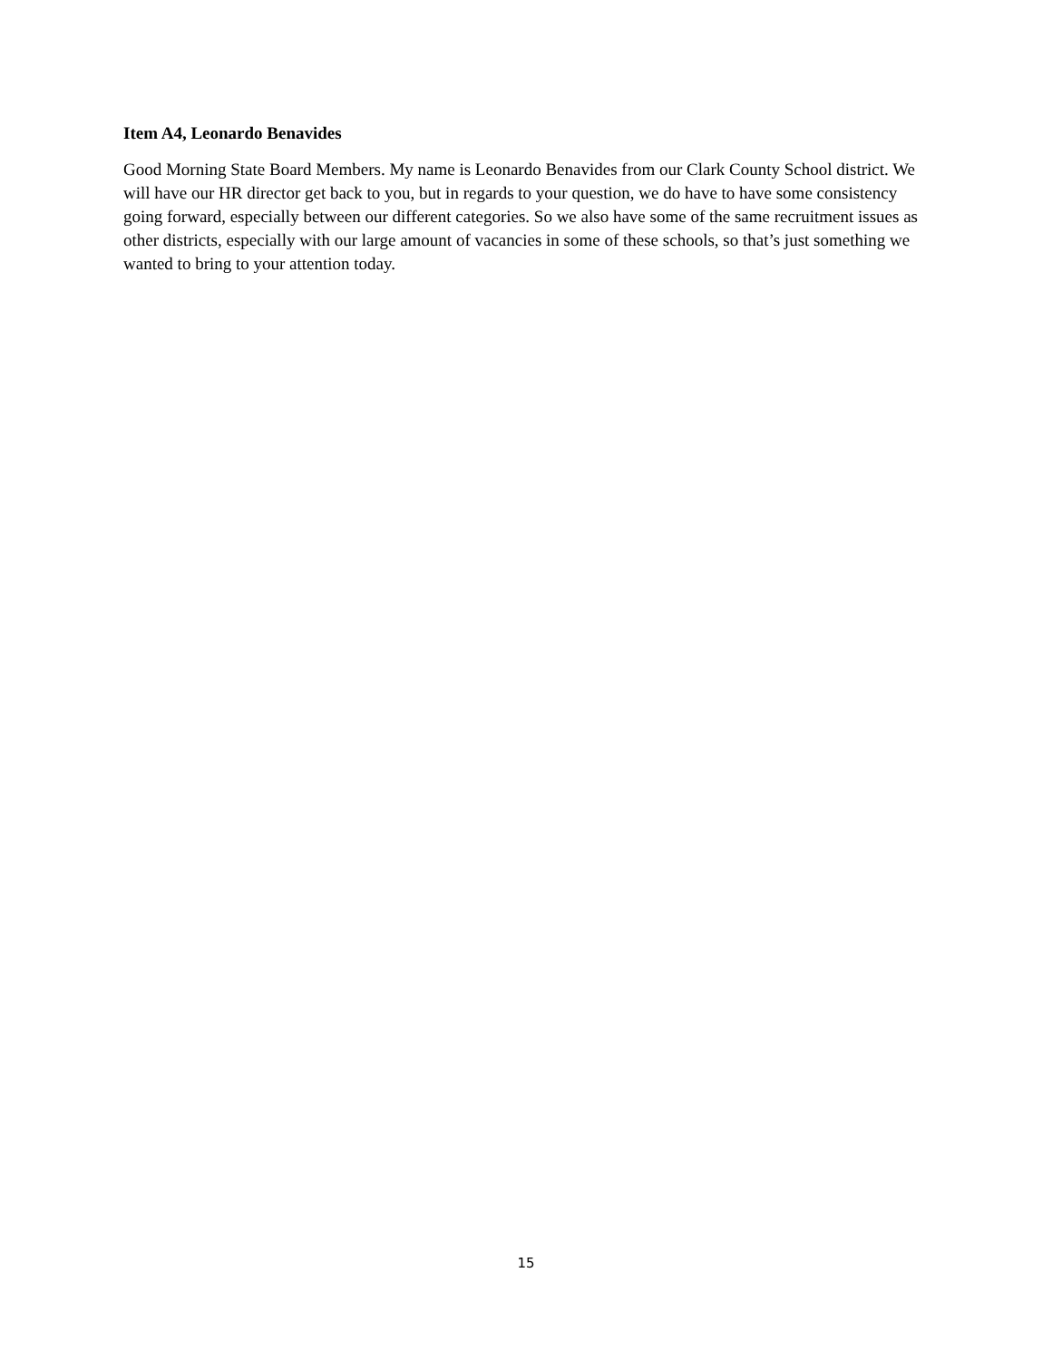Item A4, Leonardo Benavides
Good Morning State Board Members. My name is Leonardo Benavides from our Clark County School district. We will have our HR director get back to you, but in regards to your question, we do have to have some consistency going forward, especially between our different categories. So we also have some of the same recruitment issues as other districts, especially with our large amount of vacancies in some of these schools, so that’s just something we wanted to bring to your attention today.
15